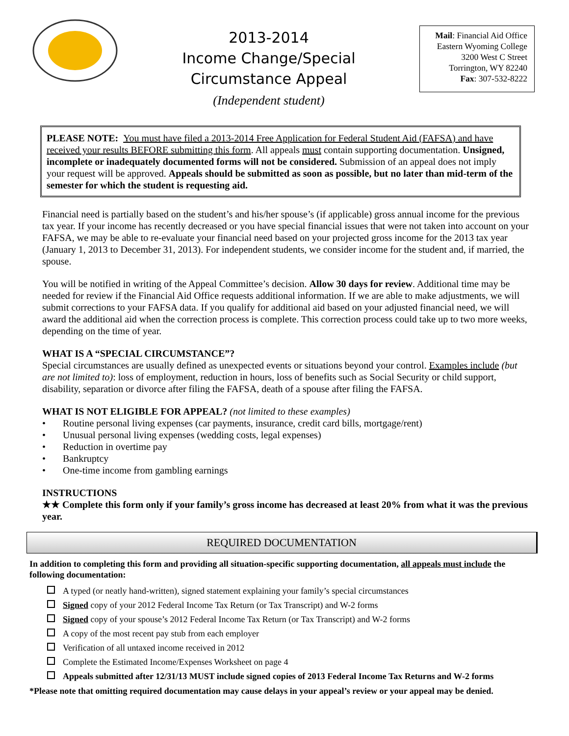2013-2014
Income Change/Special
Circumstance Appeal
(Independent student)
Mail: Financial Aid Office
Eastern Wyoming College
3200 West C Street
Torrington, WY 82240
Fax: 307-532-8222
PLEASE NOTE: You must have filed a 2013-2014 Free Application for Federal Student Aid (FAFSA) and have received your results BEFORE submitting this form. All appeals must contain supporting documentation. Unsigned, incomplete or inadequately documented forms will not be considered. Submission of an appeal does not imply your request will be approved. Appeals should be submitted as soon as possible, but no later than mid-term of the semester for which the student is requesting aid.
Financial need is partially based on the student’s and his/her spouse’s (if applicable) gross annual income for the previous tax year. If your income has recently decreased or you have special financial issues that were not taken into account on your FAFSA, we may be able to re-evaluate your financial need based on your projected gross income for the 2013 tax year (January 1, 2013 to December 31, 2013). For independent students, we consider income for the student and, if married, the spouse.
You will be notified in writing of the Appeal Committee’s decision. Allow 30 days for review. Additional time may be needed for review if the Financial Aid Office requests additional information. If we are able to make adjustments, we will submit corrections to your FAFSA data. If you qualify for additional aid based on your adjusted financial need, we will award the additional aid when the correction process is complete. This correction process could take up to two more weeks, depending on the time of year.
WHAT IS A “SPECIAL CIRCUMSTANCE”?
Special circumstances are usually defined as unexpected events or situations beyond your control. Examples include (but are not limited to): loss of employment, reduction in hours, loss of benefits such as Social Security or child support, disability, separation or divorce after filing the FAFSA, death of a spouse after filing the FAFSA.
WHAT IS NOT ELIGIBLE FOR APPEAL? (not limited to these examples)
• Routine personal living expenses (car payments, insurance, credit card bills, mortgage/rent)
• Unusual personal living expenses (wedding costs, legal expenses)
• Reduction in overtime pay
• Bankruptcy
• One-time income from gambling earnings
INSTRUCTIONS
★★ Complete this form only if your family’s gross income has decreased at least 20% from what it was the previous year.
REQUIRED DOCUMENTATION
In addition to completing this form and providing all situation-specific supporting documentation, all appeals must include the following documentation:
A typed (or neatly hand-written), signed statement explaining your family’s special circumstances
Signed copy of your 2012 Federal Income Tax Return (or Tax Transcript) and W-2 forms
Signed copy of your spouse’s 2012 Federal Income Tax Return (or Tax Transcript) and W-2 forms
A copy of the most recent pay stub from each employer
Verification of all untaxed income received in 2012
Complete the Estimated Income/Expenses Worksheet on page 4
Appeals submitted after 12/31/13 MUST include signed copies of 2013 Federal Income Tax Returns and W-2 forms
*Please note that omitting required documentation may cause delays in your appeal’s review or your appeal may be denied.